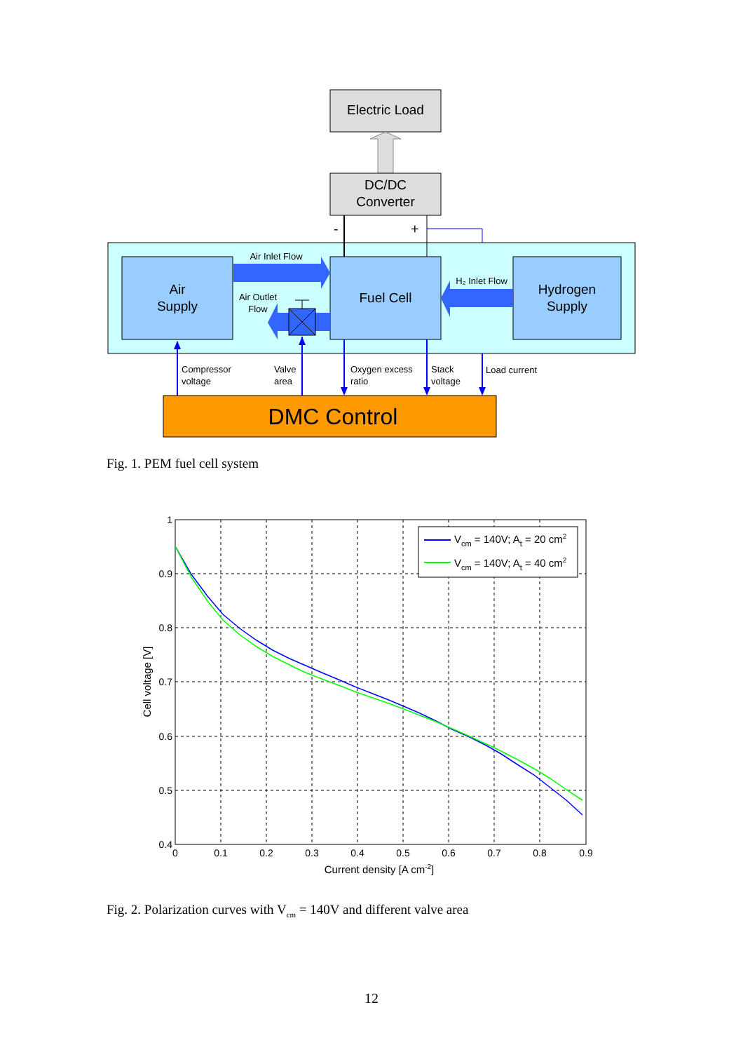Electric Load
DC/DC
Converter
-
+
Air
Supply
Fuel Cell
Hydrogen
Supply
Air Inlet Flow
H₂ Inlet Flow
Air Outlet
Flow
Compressor
voltage
Valve
area
Oxygen excess
ratio
Stack
voltage
Load current
DMC Control
Fig. 1. PEM fuel cell system
1
0.9
0.8
0.7
0.6
0.5
0.4
0
0.1
0.2
0.3
0.4
0.5
0.6
0.7
0.8
0.9
Current density [A cm-2]
Cell voltage [V]
Vcm = 140V; At = 20 cm2
Vcm = 140V; At = 40 cm2
Fig. 2. Polarization curves with V<sub>cm</sub> = 140V and different valve area
12